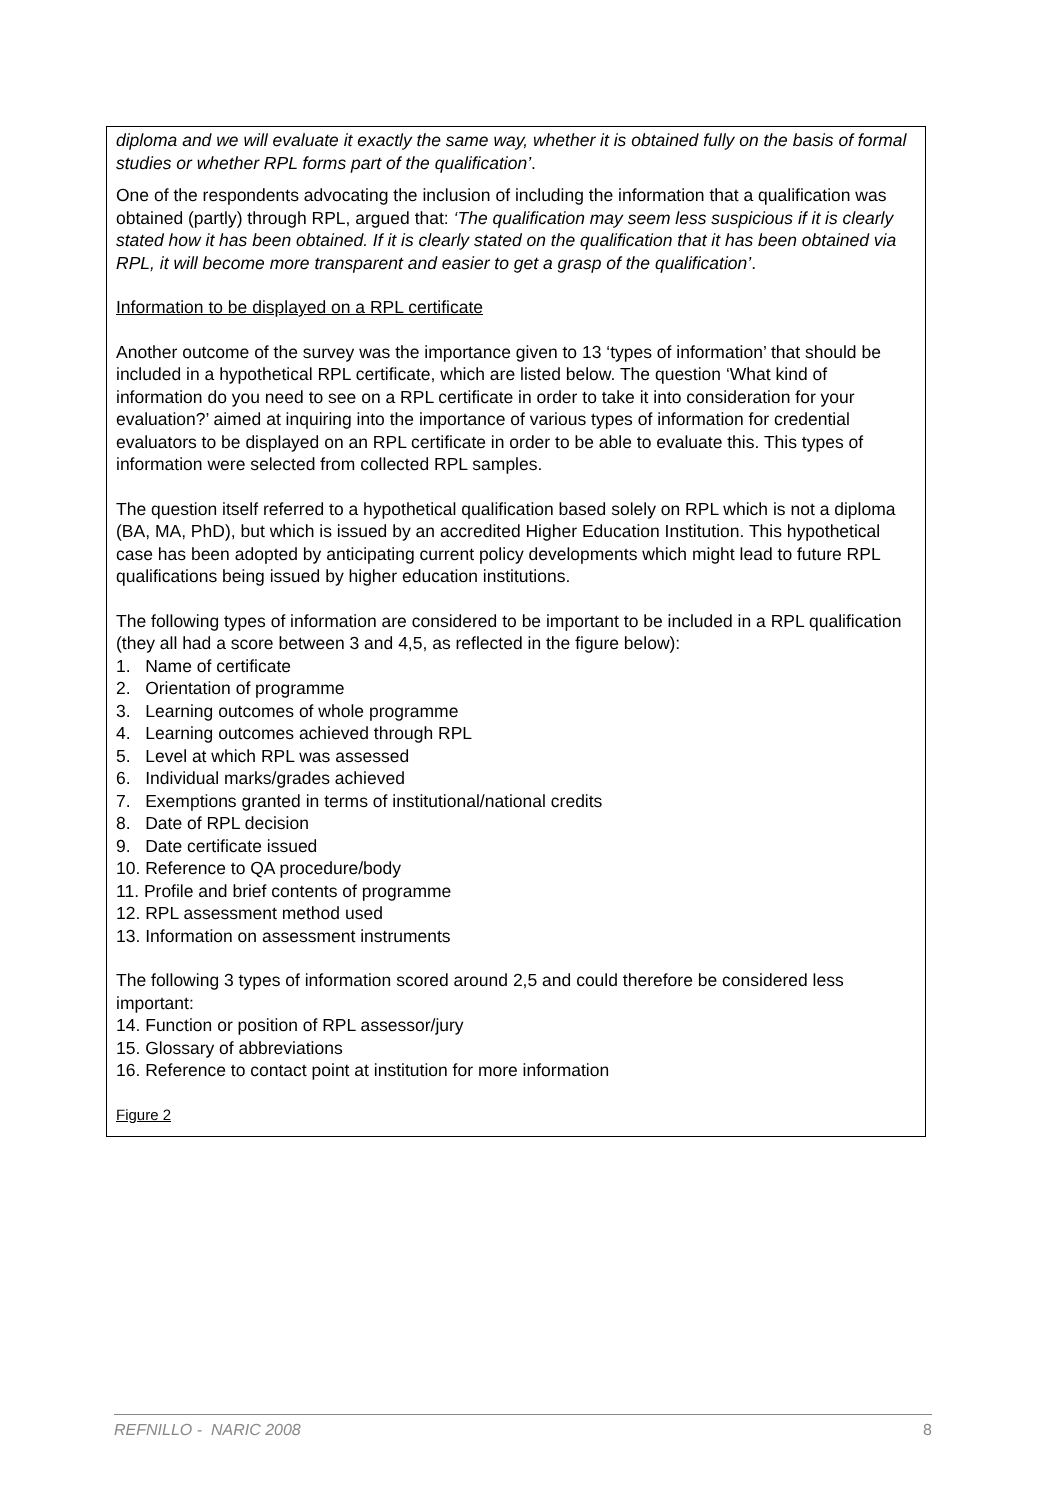diploma and we will evaluate it exactly the same way, whether it is obtained fully on the basis of formal studies or whether RPL forms part of the qualification’.
One of the respondents advocating the inclusion of including the information that a qualification was obtained (partly) through RPL, argued that: ‘The qualification may seem less suspicious if it is clearly stated how it has been obtained. If it is clearly stated on the qualification that it has been obtained via RPL, it will become more transparent and easier to get a grasp of the qualification’.
Information to be displayed on a RPL certificate
Another outcome of the survey was the importance given to 13 ‘types of information’ that should be included in a hypothetical RPL certificate, which are listed below. The question ‘What kind of information do you need to see on a RPL certificate in order to take it into consideration for your evaluation?’ aimed at inquiring into the importance of various types of information for credential evaluators to be displayed on an RPL certificate in order to be able to evaluate this. This types of information were selected from collected RPL samples.
The question itself referred to a hypothetical qualification based solely on RPL which is not a diploma (BA, MA, PhD), but which is issued by an accredited Higher Education Institution. This hypothetical case has been adopted by anticipating current policy developments which might lead to future RPL qualifications being issued by higher education institutions.
The following types of information are considered to be important to be included in a RPL qualification (they all had a score between 3 and 4,5, as reflected in the figure below):
1. Name of certificate
2. Orientation of programme
3. Learning outcomes of whole programme
4. Learning outcomes achieved through RPL
5. Level at which RPL was assessed
6. Individual marks/grades achieved
7. Exemptions granted in terms of institutional/national credits
8. Date of RPL decision
9. Date certificate issued
10. Reference to QA procedure/body
11. Profile and brief contents of programme
12. RPL assessment method used
13. Information on assessment instruments
The following 3 types of information scored around 2,5 and could therefore be considered less important:
14. Function or position of RPL assessor/jury
15. Glossary of abbreviations
16. Reference to contact point at institution for more information
Figure 2
REFNILLO - NARIC 2008 8